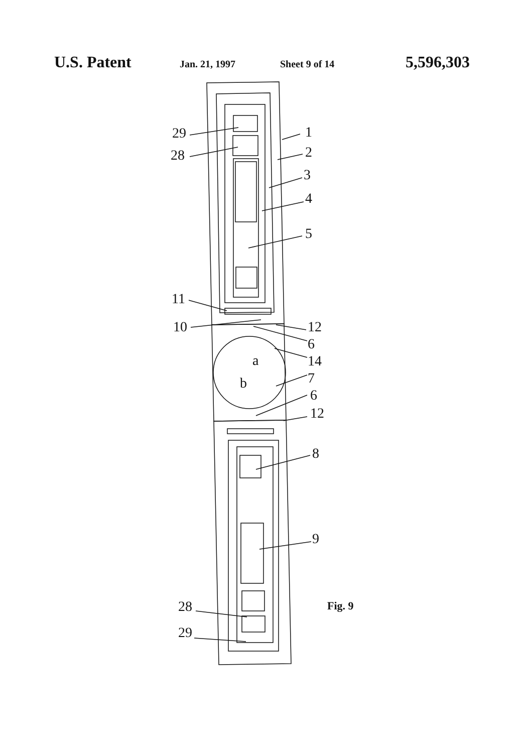U.S. Patent Jan. 21, 1997 Sheet 9 of 14 5,596,303
29
28
1
2
3
4
5
11
10
12
6
14
a
b
7
6
12
8
9
28
29
Fig. 9